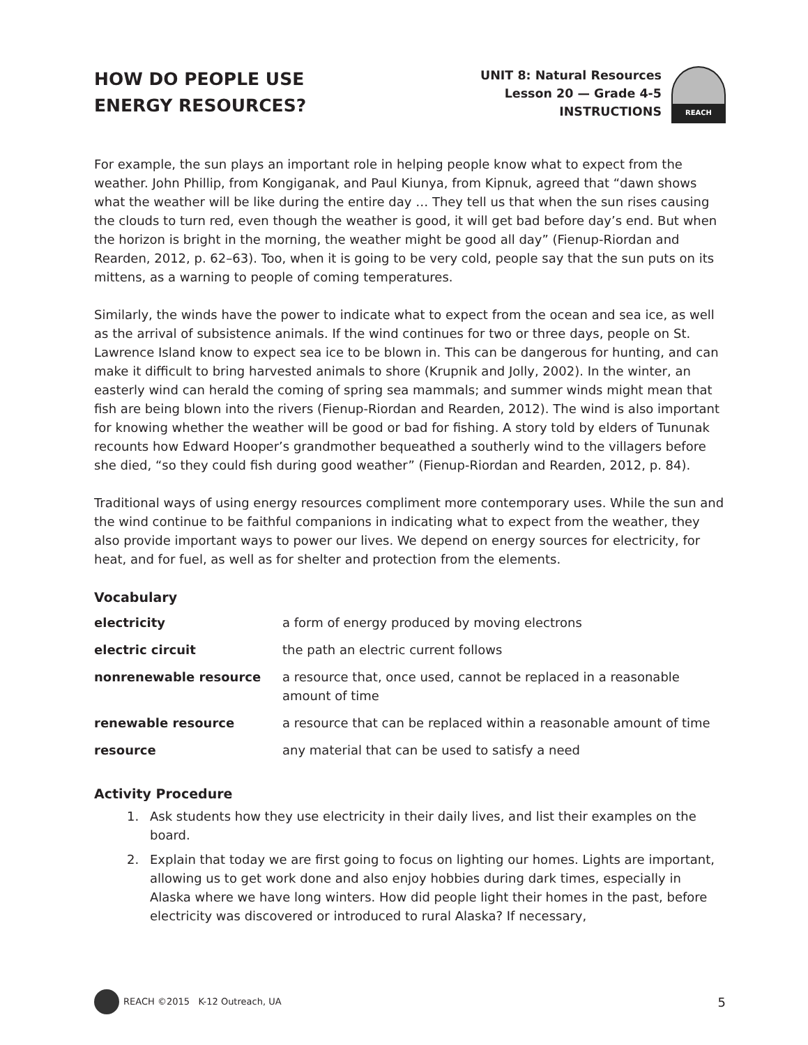HOW DO PEOPLE USE
ENERGY RESOURCES?
UNIT 8: Natural Resources
Lesson 20 — Grade 4-5
INSTRUCTIONS
REACH
For example, the sun plays an important role in helping people know what to expect from the weather. John Phillip, from Kongiganak, and Paul Kiunya, from Kipnuk, agreed that “dawn shows what the weather will be like during the entire day … They tell us that when the sun rises causing the clouds to turn red, even though the weather is good, it will get bad before day’s end. But when the horizon is bright in the morning, the weather might be good all day” (Fienup-Riordan and Rearden, 2012, p. 62–63). Too, when it is going to be very cold, people say that the sun puts on its mittens, as a warning to people of coming temperatures.
Similarly, the winds have the power to indicate what to expect from the ocean and sea ice, as well as the arrival of subsistence animals. If the wind continues for two or three days, people on St. Lawrence Island know to expect sea ice to be blown in. This can be dangerous for hunting, and can make it difficult to bring harvested animals to shore (Krupnik and Jolly, 2002). In the winter, an easterly wind can herald the coming of spring sea mammals; and summer winds might mean that fish are being blown into the rivers (Fienup-Riordan and Rearden, 2012). The wind is also important for knowing whether the weather will be good or bad for fishing. A story told by elders of Tununak recounts how Edward Hooper’s grandmother bequeathed a southerly wind to the villagers before she died, “so they could fish during good weather” (Fienup-Riordan and Rearden, 2012, p. 84).
Traditional ways of using energy resources compliment more contemporary uses. While the sun and the wind continue to be faithful companions in indicating what to expect from the weather, they also provide important ways to power our lives. We depend on energy sources for electricity, for heat, and for fuel, as well as for shelter and protection from the elements.
Vocabulary
| electricity | a form of energy produced by moving electrons |
| electric circuit | the path an electric current follows |
| nonrenewable resource | a resource that, once used, cannot be replaced in a reasonable amount of time |
| renewable resource | a resource that can be replaced within a reasonable amount of time |
| resource | any material that can be used to satisfy a need |
Activity Procedure
1. Ask students how they use electricity in their daily lives, and list their examples on the board.
2. Explain that today we are first going to focus on lighting our homes. Lights are important, allowing us to get work done and also enjoy hobbies during dark times, especially in Alaska where we have long winters. How did people light their homes in the past, before electricity was discovered or introduced to rural Alaska? If necessary,
REACH ©2015 K-12 Outreach, UA 5